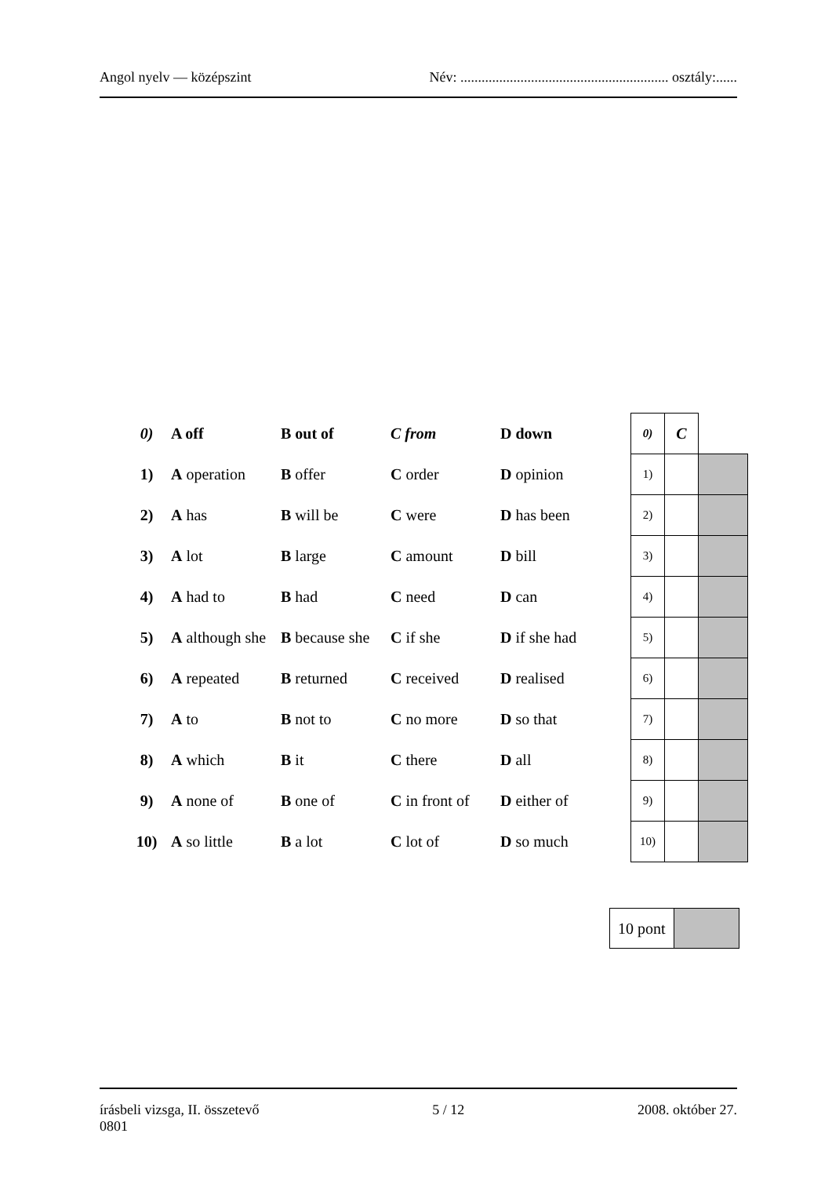Angol nyelv — középszint Név: ........................................................... osztály:......
| 0) | A off | B out of | C from | D down |
| 1) | A operation | B offer | C order | D opinion |
| 2) | A has | B will be | C were | D has been |
| 3) | A lot | B large | C amount | D bill |
| 4) | A had to | B had | C need | D can |
| 5) | A although she | B because she | C if she | D if she had |
| 6) | A repeated | B returned | C received | D realised |
| 7) | A to | B not to | C no more | D so that |
| 8) | A which | B it | C there | D all |
| 9) | A none of | B one of | C in front of | D either of |
| 10) | A so little | B a lot | C lot of | D so much |
| 0) | C | |
| 1) | | |
| 2) | | |
| 3) | | |
| 4) | | |
| 5) | | |
| 6) | | |
| 7) | | |
| 8) | | |
| 9) | | |
| 10) | | |
| 10 pont | |
írásbeli vizsga, II. összetevő
0801 5 / 12 2008. október 27.